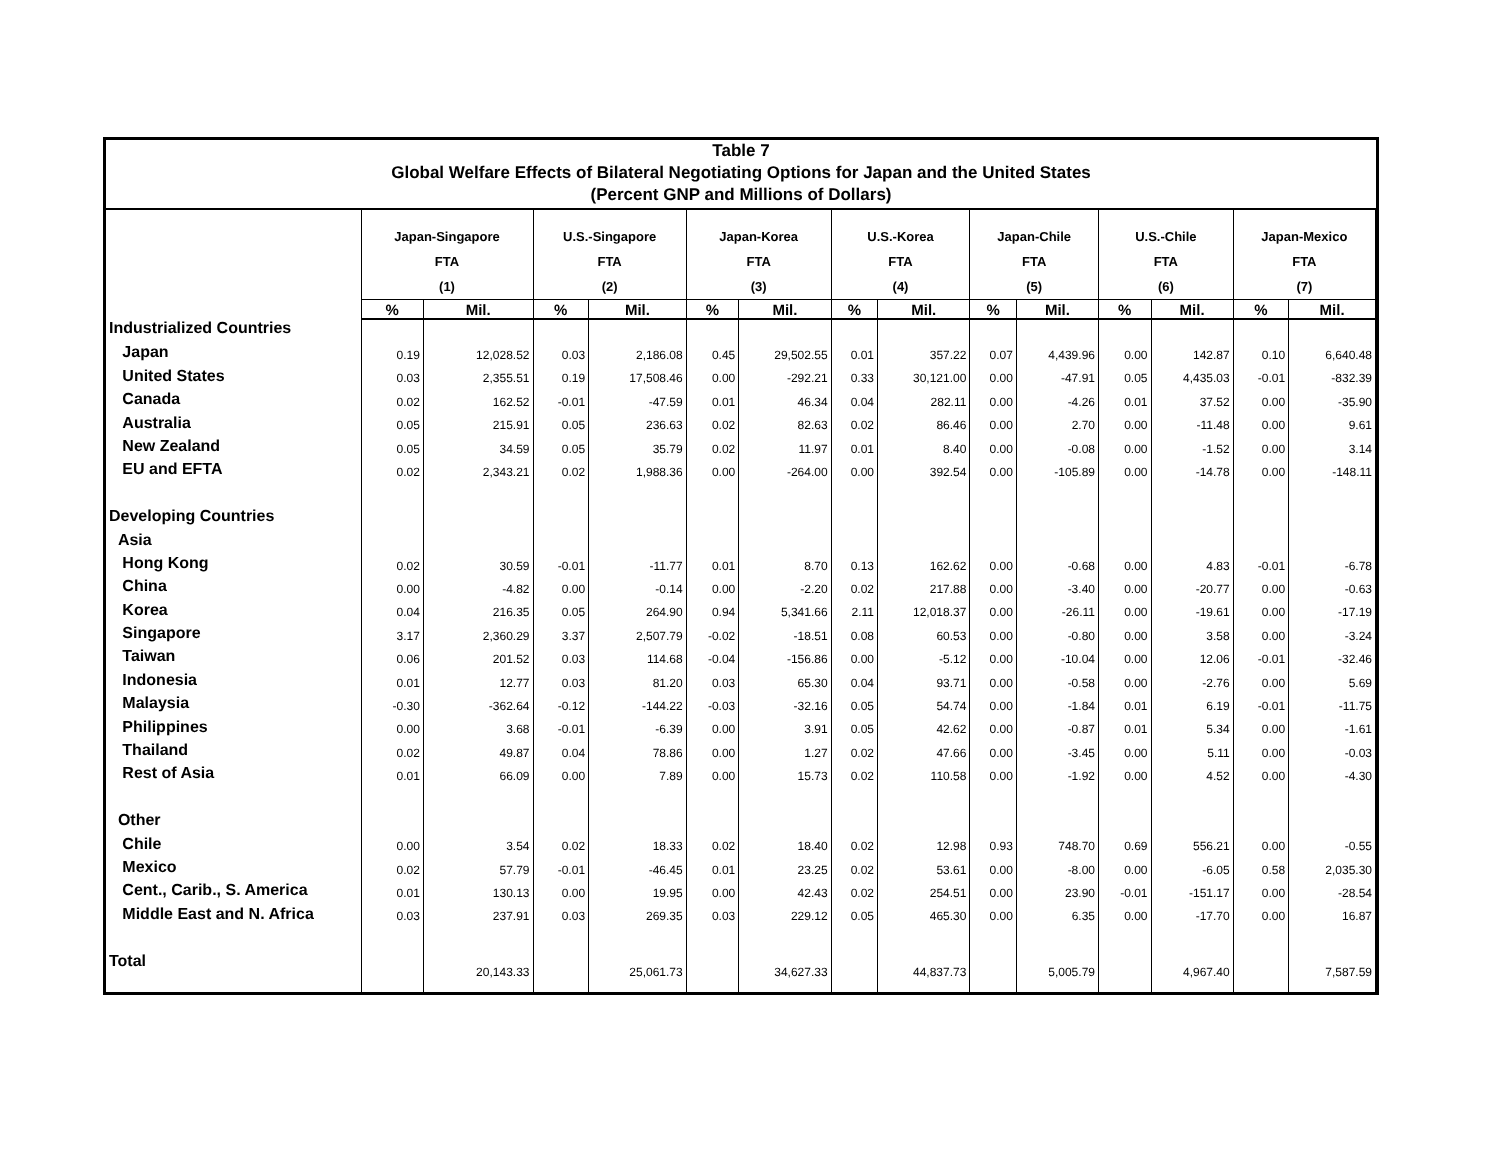Table 7
Global Welfare Effects of Bilateral Negotiating Options for Japan and the United States
(Percent GNP and Millions of Dollars)
| | Japan-Singapore FTA (1) | | U.S.-Singapore FTA (2) | | Japan-Korea FTA (3) | | U.S.-Korea FTA (4) | | Japan-Chile FTA (5) | | U.S.-Chile FTA (6) | | Japan-Mexico FTA (7) | |
| --- | --- | --- | --- | --- | --- | --- | --- | --- | --- | --- | --- | --- | --- | --- |
| | % | Mil. | % | Mil. | % | Mil. | % | Mil. | % | Mil. | % | Mil. | % | Mil. |
| Industrialized Countries | | | | | | | | | | | | | | |
| Japan | 0.19 | 12,028.52 | 0.03 | 2,186.08 | 0.45 | 29,502.55 | 0.01 | 357.22 | 0.07 | 4,439.96 | 0.00 | 142.87 | 0.10 | 6,640.48 |
| United States | 0.03 | 2,355.51 | 0.19 | 17,508.46 | 0.00 | -292.21 | 0.33 | 30,121.00 | 0.00 | -47.91 | 0.05 | 4,435.03 | -0.01 | -832.39 |
| Canada | 0.02 | 162.52 | -0.01 | -47.59 | 0.01 | 46.34 | 0.04 | 282.11 | 0.00 | -4.26 | 0.01 | 37.52 | 0.00 | -35.90 |
| Australia | 0.05 | 215.91 | 0.05 | 236.63 | 0.02 | 82.63 | 0.02 | 86.46 | 0.00 | 2.70 | 0.00 | -11.48 | 0.00 | 9.61 |
| New Zealand | 0.05 | 34.59 | 0.05 | 35.79 | 0.02 | 11.97 | 0.01 | 8.40 | 0.00 | -0.08 | 0.00 | -1.52 | 0.00 | 3.14 |
| EU and EFTA | 0.02 | 2,343.21 | 0.02 | 1,988.36 | 0.00 | -264.00 | 0.00 | 392.54 | 0.00 | -105.89 | 0.00 | -14.78 | 0.00 | -148.11 |
| Developing Countries | | | | | | | | | | | | | | |
| Asia | | | | | | | | | | | | | | |
| Hong Kong | 0.02 | 30.59 | -0.01 | -11.77 | 0.01 | 8.70 | 0.13 | 162.62 | 0.00 | -0.68 | 0.00 | 4.83 | -0.01 | -6.78 |
| China | 0.00 | -4.82 | 0.00 | -0.14 | 0.00 | -2.20 | 0.02 | 217.88 | 0.00 | -3.40 | 0.00 | -20.77 | 0.00 | -0.63 |
| Korea | 0.04 | 216.35 | 0.05 | 264.90 | 0.94 | 5,341.66 | 2.11 | 12,018.37 | 0.00 | -26.11 | 0.00 | -19.61 | 0.00 | -17.19 |
| Singapore | 3.17 | 2,360.29 | 3.37 | 2,507.79 | -0.02 | -18.51 | 0.08 | 60.53 | 0.00 | -0.80 | 0.00 | 3.58 | 0.00 | -3.24 |
| Taiwan | 0.06 | 201.52 | 0.03 | 114.68 | -0.04 | -156.86 | 0.00 | -5.12 | 0.00 | -10.04 | 0.00 | 12.06 | -0.01 | -32.46 |
| Indonesia | 0.01 | 12.77 | 0.03 | 81.20 | 0.03 | 65.30 | 0.04 | 93.71 | 0.00 | -0.58 | 0.00 | -2.76 | 0.00 | 5.69 |
| Malaysia | -0.30 | -362.64 | -0.12 | -144.22 | -0.03 | -32.16 | 0.05 | 54.74 | 0.00 | -1.84 | 0.01 | 6.19 | -0.01 | -11.75 |
| Philippines | 0.00 | 3.68 | -0.01 | -6.39 | 0.00 | 3.91 | 0.05 | 42.62 | 0.00 | -0.87 | 0.01 | 5.34 | 0.00 | -1.61 |
| Thailand | 0.02 | 49.87 | 0.04 | 78.86 | 0.00 | 1.27 | 0.02 | 47.66 | 0.00 | -3.45 | 0.00 | 5.11 | 0.00 | -0.03 |
| Rest of Asia | 0.01 | 66.09 | 0.00 | 7.89 | 0.00 | 15.73 | 0.02 | 110.58 | 0.00 | -1.92 | 0.00 | 4.52 | 0.00 | -4.30 |
| Other | | | | | | | | | | | | | | |
| Chile | 0.00 | 3.54 | 0.02 | 18.33 | 0.02 | 18.40 | 0.02 | 12.98 | 0.93 | 748.70 | 0.69 | 556.21 | 0.00 | -0.55 |
| Mexico | 0.02 | 57.79 | -0.01 | -46.45 | 0.01 | 23.25 | 0.02 | 53.61 | 0.00 | -8.00 | 0.00 | -6.05 | 0.58 | 2,035.30 |
| Cent., Carib., S. America | 0.01 | 130.13 | 0.00 | 19.95 | 0.00 | 42.43 | 0.02 | 254.51 | 0.00 | 23.90 | -0.01 | -151.17 | 0.00 | -28.54 |
| Middle East and N. Africa | 0.03 | 237.91 | 0.03 | 269.35 | 0.03 | 229.12 | 0.05 | 465.30 | 0.00 | 6.35 | 0.00 | -17.70 | 0.00 | 16.87 |
| Total | | 20,143.33 | | 25,061.73 | | 34,627.33 | | 44,837.73 | | 5,005.79 | | 4,967.40 | | 7,587.59 |